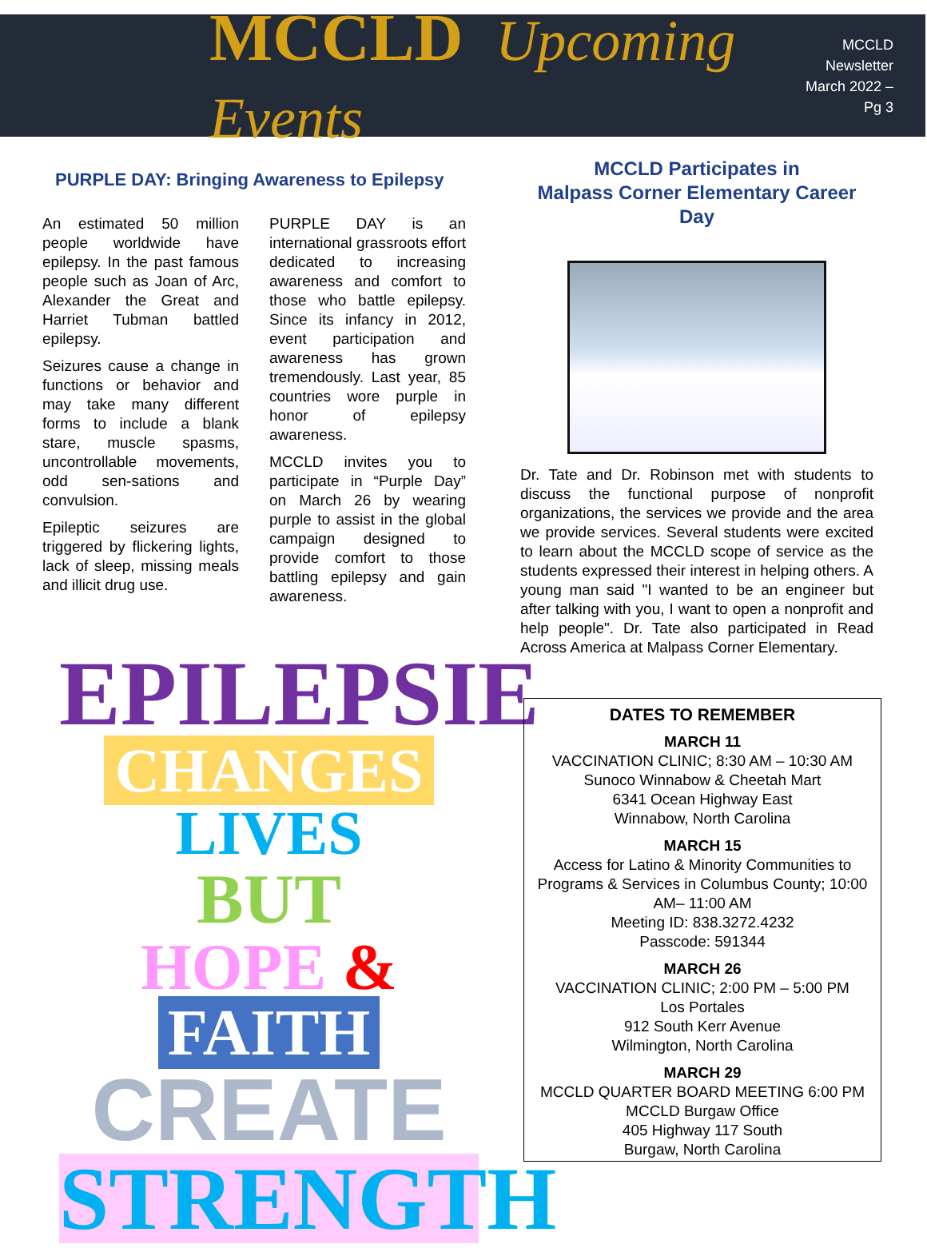MCCLD Upcoming Events
MCCLD Newsletter
March 2022 – Pg 3
PURPLE DAY: Bringing Awareness to Epilepsy
An estimated 50 million people worldwide have epilepsy. In the past famous people such as Joan of Arc, Alexander the Great and Harriet Tubman battled epilepsy.
Seizures cause a change in functions or behavior and may take many different forms to include a blank stare, muscle spasms, uncontrollable movements, odd sen-sations and convulsion.
Epileptic seizures are triggered by flickering lights, lack of sleep, missing meals and illicit drug use.
PURPLE DAY is an international grassroots effort dedicated to increasing awareness and comfort to those who battle epilepsy. Since its infancy in 2012, event participation and awareness has grown tremendously. Last year, 85 countries wore purple in honor of epilepsy awareness.
MCCLD invites you to participate in “Purple Day” on March 26 by wearing purple to assist in the global campaign designed to provide comfort to those battling epilepsy and gain awareness.
MCCLD Participates in
Malpass Corner Elementary Career Day
Dr. Tate and Dr. Robinson met with students to discuss the functional purpose of nonprofit organizations, the services we provide and the area we provide services. Several students were excited to learn about the MCCLD scope of service as the students expressed their interest in helping others. A young man said "I wanted to be an engineer but after talking with you, I want to open a nonprofit and help people". Dr. Tate also participated in Read Across America at Malpass Corner Elementary.
EPILEPSIE
CHANGES LIVES
BUT
HOPE & FAITH
CREATE
STRENGTH
DATES TO REMEMBER
MARCH 11
VACCINATION CLINIC; 8:30 AM – 10:30 AM
Sunoco Winnabow & Cheetah Mart
6341 Ocean Highway East
Winnabow, North Carolina
MARCH 15
Access for Latino & Minority Communities to Programs & Services in Columbus County; 10:00 AM– 11:00 AM
Meeting ID: 838.3272.4232
Passcode: 591344
MARCH 26
VACCINATION CLINIC; 2:00 PM – 5:00 PM
Los Portales
912 South Kerr Avenue
Wilmington, North Carolina
MARCH 29
MCCLD QUARTER BOARD MEETING 6:00 PM
MCCLD Burgaw Office
405 Highway 117 South
Burgaw, North Carolina